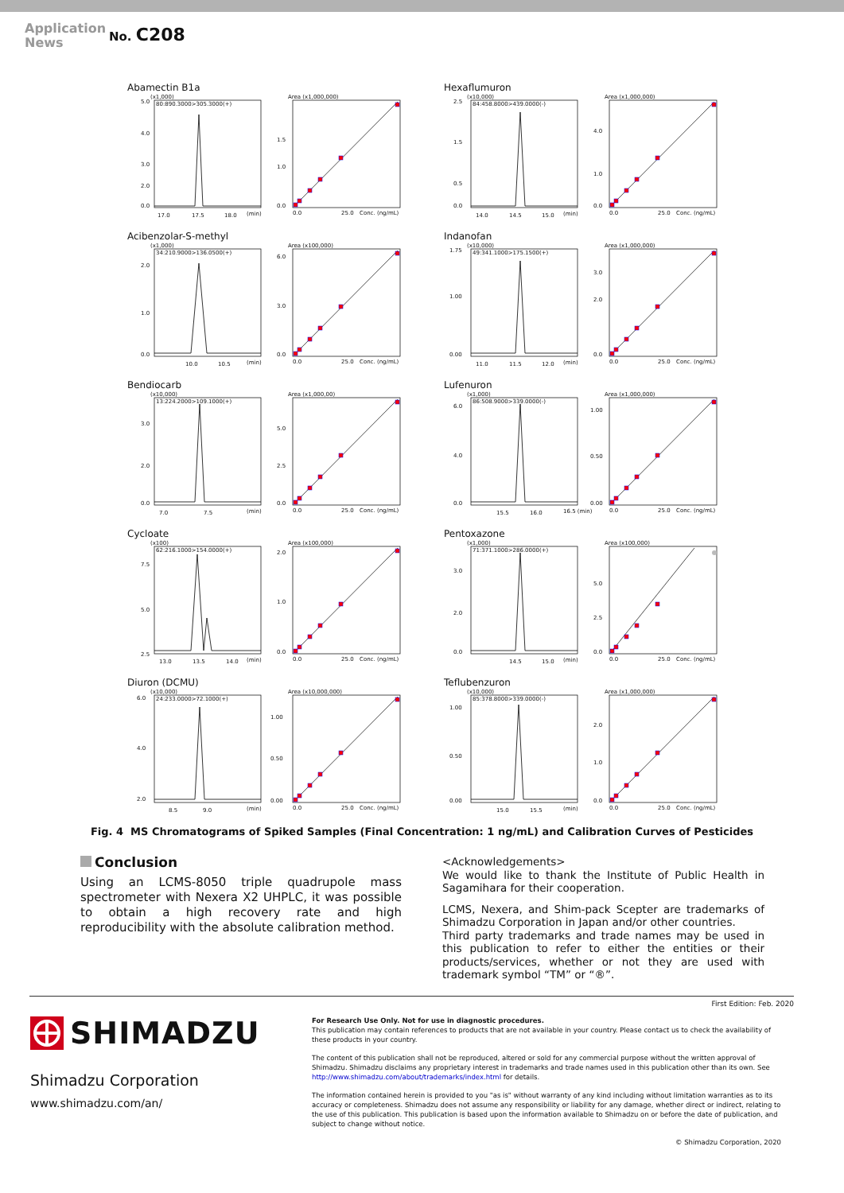Application News
No. C208
Abamectin B1a
(x1,000)
80:890.3000>305.3000(+)
5.0
4.0
3.0
2.0
0.0
17.0
17.5
18.0
(min)
Area (x1,000,000)
0.0
1.0
1.5
0.0
25.0
Conc. (ng/mL)
Hexaflumuron
(x10,000)
84:458.8000>439.0000(-)
2.5
1.5
0.5
0.0
14.0
14.5
15.0
(min)
Area (x1,000,000)
0.0
1.0
4.0
0.0
25.0
Conc. (ng/mL)
Acibenzolar-S-methyl
(x1,000)
34:210.9000>136.0500(+)
2.0
1.0
0.0
10.0
10.5
(min)
Area (x100,000)
0.0
3.0
6.0
0.0
25.0
Conc. (ng/mL)
Indanofan
(x10,000)
49:341.1000>175.1500(+)
1.75
1.00
0.00
11.0
11.5
12.0
(min)
Area (x1,000,000)
0.0
2.0
3.0
0.0
25.0
Conc. (ng/mL)
Bendiocarb
(x10,000)
13:224.2000>109.1000(+)
3.0
2.0
0.0
7.0
7.5
(min)
Area (x1,000,00)
0.0
2.5
5.0
0.0
25.0
Conc. (ng/mL)
Lufenuron
(x1,000)
86:508.9000>339.0000(-)
6.0
4.0
0.0
15.5
16.0
16.5 (min)
Area (x1,000,000)
0.00
0.50
1.00
0.0
25.0
Conc. (ng/mL)
Cycloate
(x100)
62:216.1000>154.0000(+)
7.5
5.0
2.5
13.0
13.5
14.0
(min)
Area (x100,000)
0.0
1.0
2.0
0.0
25.0
Conc. (ng/mL)
Pentoxazone
(x1,000)
71:371.1000>286.0000(+)
3.0
2.0
0.0
14.5
15.0
(min)
Area (x100,000)
0.0
2.5
5.0
0.0
25.0
Conc. (ng/mL)
Diuron (DCMU)
(x10,000)
24:233.0000>72.1000(+)
6.0
4.0
2.0
8.5
9.0
(min)
Area (x10,000,000)
0.00
0.50
1.00
0.0
25.0
Conc. (ng/mL)
Teflubenzuron
(x10,000)
85:378.8000>339.0000(-)
1.00
0.50
0.00
15.0
15.5
(min)
Area (x1,000,000)
0.0
1.0
2.0
0.0
25.0
Conc. (ng/mL)
Fig. 4 MS Chromatograms of Spiked Samples (Final Concentration: 1 ng/mL) and Calibration Curves of Pesticides
Conclusion
Using an LCMS-8050 triple quadrupole mass spectrometer with Nexera X2 UHPLC, it was possible to obtain a high recovery rate and high reproducibility with the absolute calibration method.
<Acknowledgements>
We would like to thank the Institute of Public Health in Sagamihara for their cooperation.
LCMS, Nexera, and Shim-pack Scepter are trademarks of Shimadzu Corporation in Japan and/or other countries.
Third party trademarks and trade names may be used in this publication to refer to either the entities or their products/services, whether or not they are used with trademark symbol “TM” or “®”.
First Edition: Feb. 2020
SHIMADZU
Shimadzu Corporation
www.shimadzu.com/an/
For Research Use Only. Not for use in diagnostic procedures.
This publication may contain references to products that are not available in your country. Please contact us to check the availability of these products in your country.
The content of this publication shall not be reproduced, altered or sold for any commercial purpose without the written approval of Shimadzu. Shimadzu disclaims any proprietary interest in trademarks and trade names used in this publication other than its own. See http://www.shimadzu.com/about/trademarks/index.html for details.
The information contained herein is provided to you "as is" without warranty of any kind including without limitation warranties as to its accuracy or completeness. Shimadzu does not assume any responsibility or liability for any damage, whether direct or indirect, relating to the use of this publication. This publication is based upon the information available to Shimadzu on or before the date of publication, and subject to change without notice.
© Shimadzu Corporation, 2020